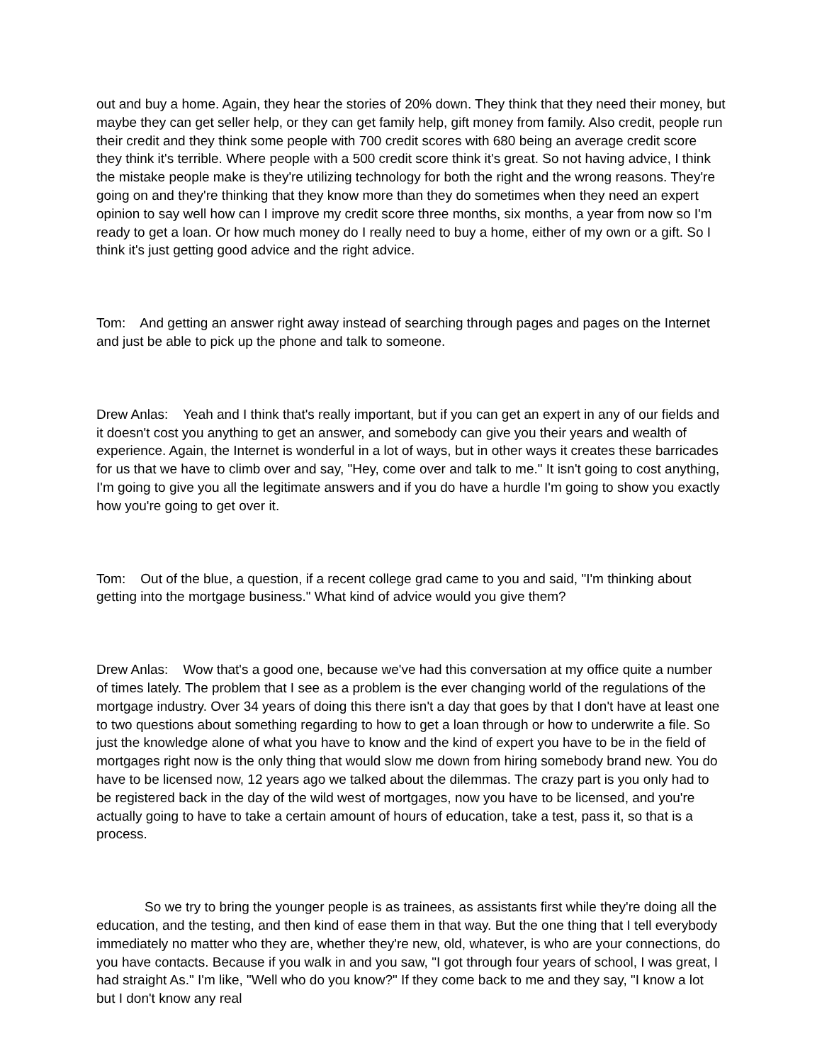out and buy a home. Again, they hear the stories of 20% down. They think that they need their money, but maybe they can get seller help, or they can get family help, gift money from family. Also credit, people run their credit and they think some people with 700 credit scores with 680 being an average credit score they think it's terrible. Where people with a 500 credit score think it's great. So not having advice, I think the mistake people make is they're utilizing technology for both the right and the wrong reasons. They're going on and they're thinking that they know more than they do sometimes when they need an expert opinion to say well how can I improve my credit score three months, six months, a year from now so I'm ready to get a loan. Or how much money do I really need to buy a home, either of my own or a gift. So I think it's just getting good advice and the right advice.
Tom: And getting an answer right away instead of searching through pages and pages on the Internet and just be able to pick up the phone and talk to someone.
Drew Anlas: Yeah and I think that's really important, but if you can get an expert in any of our fields and it doesn't cost you anything to get an answer, and somebody can give you their years and wealth of experience. Again, the Internet is wonderful in a lot of ways, but in other ways it creates these barricades for us that we have to climb over and say, "Hey, come over and talk to me." It isn't going to cost anything, I'm going to give you all the legitimate answers and if you do have a hurdle I'm going to show you exactly how you're going to get over it.
Tom: Out of the blue, a question, if a recent college grad came to you and said, "I'm thinking about getting into the mortgage business." What kind of advice would you give them?
Drew Anlas: Wow that's a good one, because we've had this conversation at my office quite a number of times lately. The problem that I see as a problem is the ever changing world of the regulations of the mortgage industry. Over 34 years of doing this there isn't a day that goes by that I don't have at least one to two questions about something regarding to how to get a loan through or how to underwrite a file. So just the knowledge alone of what you have to know and the kind of expert you have to be in the field of mortgages right now is the only thing that would slow me down from hiring somebody brand new. You do have to be licensed now, 12 years ago we talked about the dilemmas. The crazy part is you only had to be registered back in the day of the wild west of mortgages, now you have to be licensed, and you're actually going to have to take a certain amount of hours of education, take a test, pass it, so that is a process.
So we try to bring the younger people is as trainees, as assistants first while they're doing all the education, and the testing, and then kind of ease them in that way. But the one thing that I tell everybody immediately no matter who they are, whether they're new, old, whatever, is who are your connections, do you have contacts. Because if you walk in and you saw, "I got through four years of school, I was great, I had straight As." I'm like, "Well who do you know?" If they come back to me and they say, "I know a lot but I don't know any real